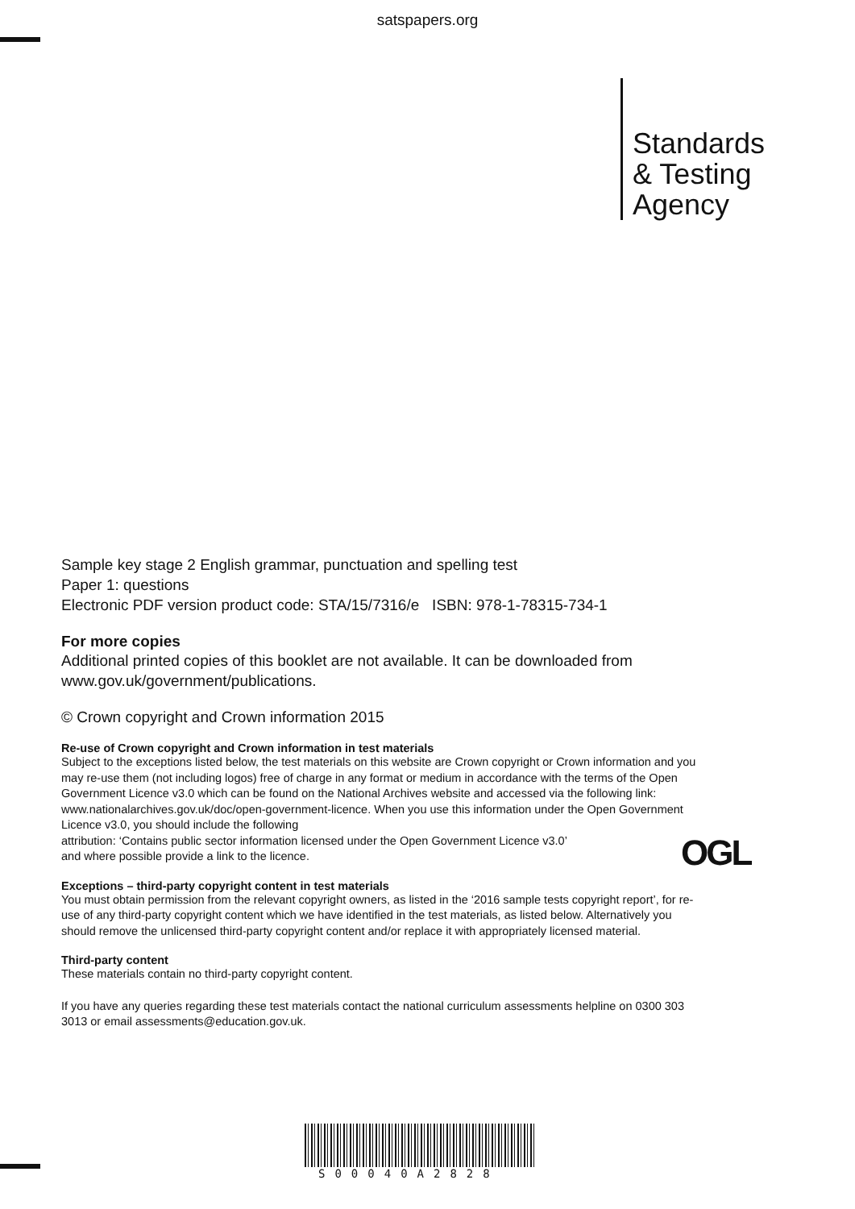satspapers.org
Standards
& Testing
Agency
Sample key stage 2 English grammar, punctuation and spelling test
Paper 1: questions
Electronic PDF version product code: STA/15/7316/e ISBN: 978-1-78315-734-1
For more copies
Additional printed copies of this booklet are not available. It can be downloaded from www.gov.uk/government/publications.
© Crown copyright and Crown information 2015
Re-use of Crown copyright and Crown information in test materials
Subject to the exceptions listed below, the test materials on this website are Crown copyright or Crown information and you may re-use them (not including logos) free of charge in any format or medium in accordance with the terms of the Open Government Licence v3.0 which can be found on the National Archives website and accessed via the following link: www.nationalarchives.gov.uk/doc/open-government-licence. When you use this information under the Open Government Licence v3.0, you should include the following
attribution: ‘Contains public sector information licensed under the Open Government Licence v3.0’
and where possible provide a link to the licence.
Exceptions – third-party copyright content in test materials
You must obtain permission from the relevant copyright owners, as listed in the ‘2016 sample tests copyright report’, for re-use of any third-party copyright content which we have identified in the test materials, as listed below. Alternatively you should remove the unlicensed third-party copyright content and/or replace it with appropriately licensed material.
Third-party content
These materials contain no third-party copyright content.
If you have any queries regarding these test materials contact the national curriculum assessments helpline on 0300 303 3013 or email assessments@education.gov.uk.
OGL
S00040A2828